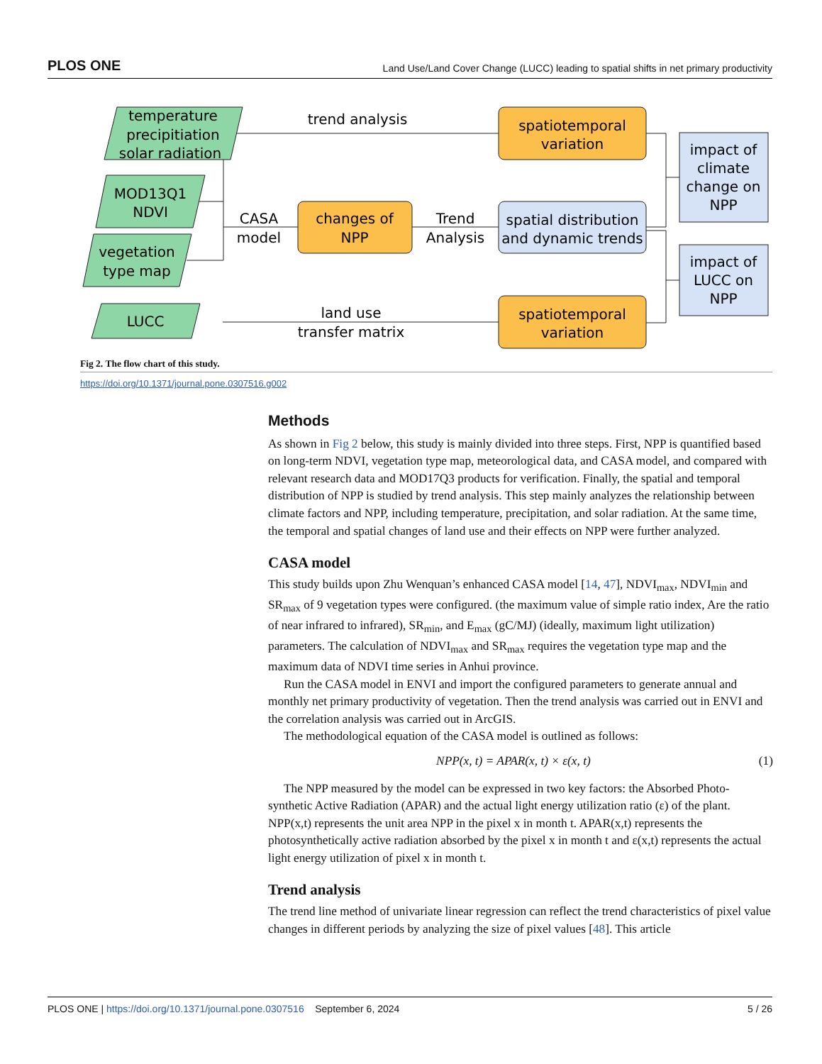PLOS ONE Land Use/Land Cover Change (LUCC) leading to spatial shifts in net primary productivity
temperature
precipitiation
solar radiation
MOD13Q1
NDVI
vegetation
type map
LUCC
trend analysis
CASA
model
Trend
Analysis
land use
transfer matrix
spatiotemporal
variation
changes of
NPP
spatial distribution
and dynamic trends
spatiotemporal
variation
impact of
climate
change on
NPP
impact of
LUCC on
NPP
Fig 2. The flow chart of this study.
https://doi.org/10.1371/journal.pone.0307516.g002
Methods
As shown in Fig 2 below, this study is mainly divided into three steps. First, NPP is quantified based on long-term NDVI, vegetation type map, meteorological data, and CASA model, and compared with relevant research data and MOD17Q3 products for verification. Finally, the spatial and temporal distribution of NPP is studied by trend analysis. This step mainly analyzes the relationship between climate factors and NPP, including temperature, precipitation, and solar radiation. At the same time, the temporal and spatial changes of land use and their effects on NPP were further analyzed.
CASA model
This study builds upon Zhu Wenquan’s enhanced CASA model [14, 47], NDVI<sub>max</sub>, NDVI<sub>min</sub> and SR<sub>max</sub> of 9 vegetation types were configured. (the maximum value of simple ratio index, Are the ratio of near infrared to infrared), SR<sub>min</sub>, and E<sub>max</sub> (gC/MJ) (ideally, maximum light utilization) parameters. The calculation of NDVI<sub>max</sub> and SR<sub>max</sub> requires the vegetation type map and the maximum data of NDVI time series in Anhui province.
Run the CASA model in ENVI and import the configured parameters to generate annual and monthly net primary productivity of vegetation. Then the trend analysis was carried out in ENVI and the correlation analysis was carried out in ArcGIS.
The methodological equation of the CASA model is outlined as follows:
NPP(x, t) = APAR(x, t) × ε(x, t) (1)
The NPP measured by the model can be expressed in two key factors: the Absorbed Photo-synthetic Active Radiation (APAR) and the actual light energy utilization ratio (ε) of the plant. NPP(x,t) represents the unit area NPP in the pixel x in month t. APAR(x,t) represents the photosynthetically active radiation absorbed by the pixel x in month t and ε(x,t) represents the actual light energy utilization of pixel x in month t.
Trend analysis
The trend line method of univariate linear regression can reflect the trend characteristics of pixel value changes in different periods by analyzing the size of pixel values [48]. This article
PLOS ONE | https://doi.org/10.1371/journal.pone.0307516 September 6, 2024 5 / 26